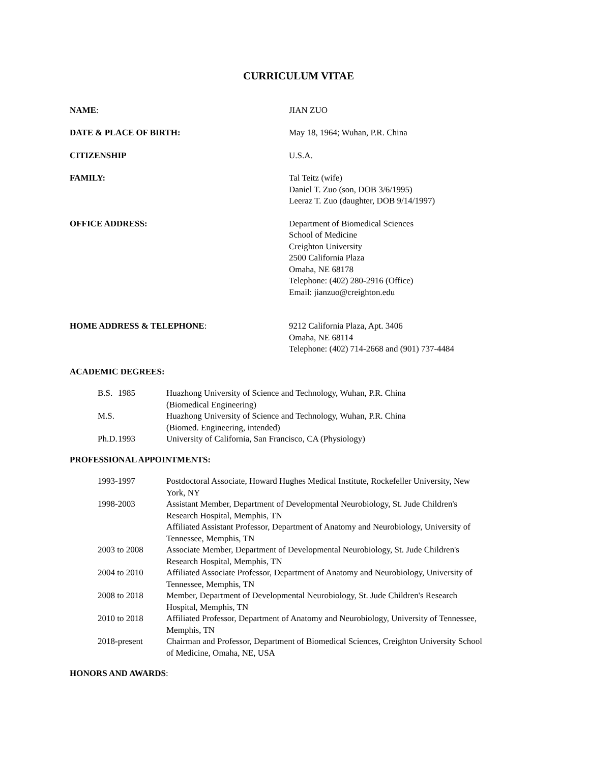CURRICULUM VITAE
NAME: JIAN ZUO
DATE & PLACE OF BIRTH: May 18, 1964; Wuhan, P.R. China
CITIZENSHIP U.S.A.
FAMILY: Tal Teitz (wife)
Daniel T. Zuo (son, DOB 3/6/1995)
Leeraz T. Zuo (daughter, DOB 9/14/1997)
OFFICE ADDRESS: Department of Biomedical Sciences
School of Medicine
Creighton University
2500 California Plaza
Omaha, NE 68178
Telephone: (402) 280-2916 (Office)
Email: jianzuo@creighton.edu
HOME ADDRESS & TELEPHONE: 9212 California Plaza, Apt. 3406
Omaha, NE 68114
Telephone: (402) 714-2668 and (901) 737-4484
ACADEMIC DEGREES:
| B.S. | 1985 | Huazhong University of Science and Technology, Wuhan, P.R. China (Biomedical Engineering) |
| M.S. | | Huazhong University of Science and Technology, Wuhan, P.R. China (Biomed. Engineering, intended) |
| Ph.D. | 1993 | University of California, San Francisco, CA (Physiology) |
PROFESSIONAL APPOINTMENTS:
| 1993-1997 | Postdoctoral Associate, Howard Hughes Medical Institute, Rockefeller University, New York, NY |
| 1998-2003 | Assistant Member, Department of Developmental Neurobiology, St. Jude Children's Research Hospital, Memphis, TN |
| | Affiliated Assistant Professor, Department of Anatomy and Neurobiology, University of Tennessee, Memphis, TN |
| 2003 to 2008 | Associate Member, Department of Developmental Neurobiology, St. Jude Children's Research Hospital, Memphis, TN |
| 2004 to 2010 | Affiliated Associate Professor, Department of Anatomy and Neurobiology, University of Tennessee, Memphis, TN |
| 2008 to 2018 | Member, Department of Developmental Neurobiology, St. Jude Children's Research Hospital, Memphis, TN |
| 2010 to 2018 | Affiliated Professor, Department of Anatomy and Neurobiology, University of Tennessee, Memphis, TN |
| 2018-present | Chairman and Professor, Department of Biomedical Sciences, Creighton University School of Medicine, Omaha, NE, USA |
HONORS AND AWARDS: